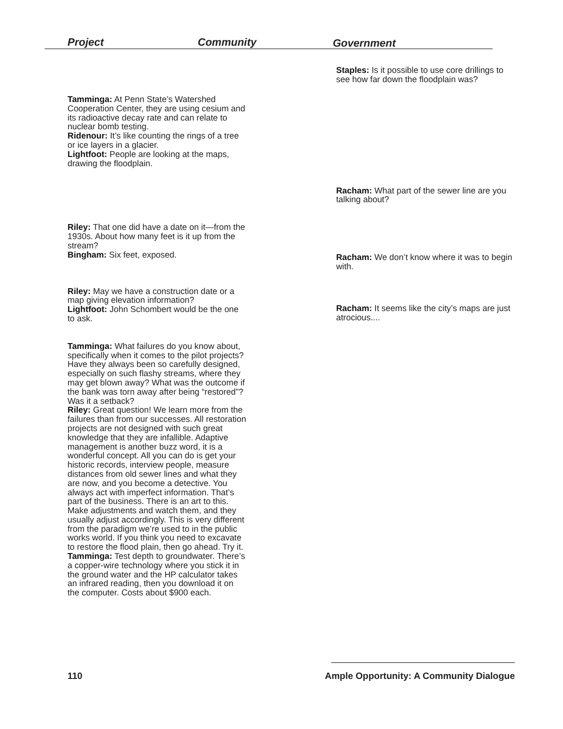Project Community Government
Tamminga: At Penn State’s Watershed Cooperation Center, they are using cesium and its radioactive decay rate and can relate to nuclear bomb testing.
Ridenour: It’s like counting the rings of a tree or ice layers in a glacier.
Lightfoot: People are looking at the maps, drawing the floodplain.
Riley: That one did have a date on it—from the 1930s. About how many feet is it up from the stream?
Bingham: Six feet, exposed.
Riley: May we have a construction date or a map giving elevation information?
Lightfoot: John Schombert would be the one to ask.
Tamminga: What failures do you know about, specifically when it comes to the pilot projects? Have they always been so carefully designed, especially on such flashy streams, where they may get blown away? What was the outcome if the bank was torn away after being “restored”? Was it a setback?
Riley: Great question! We learn more from the failures than from our successes. All restoration projects are not designed with such great knowledge that they are infallible. Adaptive management is another buzz word, it is a wonderful concept. All you can do is get your historic records, interview people, measure distances from old sewer lines and what they are now, and you become a detective. You always act with imperfect information. That’s part of the business. There is an art to this. Make adjustments and watch them, and they usually adjust accordingly. This is very different from the paradigm we’re used to in the public works world. If you think you need to excavate to restore the flood plain, then go ahead. Try it.
Tamminga: Test depth to groundwater. There’s a copper-wire technology where you stick it in the ground water and the HP calculator takes an infrared reading, then you download it on the computer. Costs about $900 each.
Staples: Is it possible to use core drillings to see how far down the floodplain was?
Racham: What part of the sewer line are you talking about?
Racham: We don’t know where it was to begin with.
Racham: It seems like the city’s maps are just atrocious....
110
Ample Opportunity: A Community Dialogue